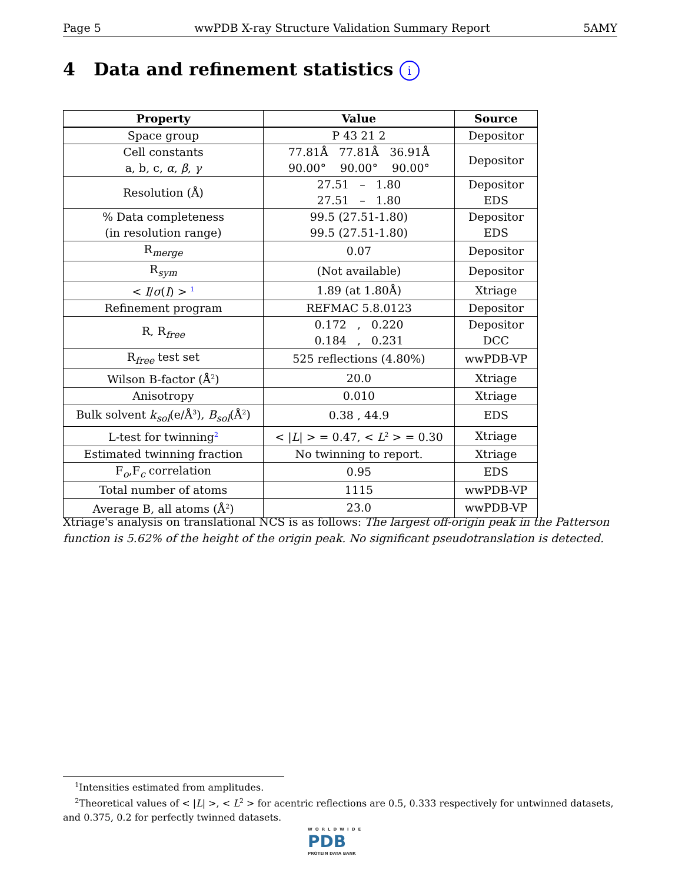Page 5 wwPDB X-ray Structure Validation Summary Report 5AMY
4 Data and refinement statistics i
| Property | Value | Source |
| --- | --- | --- |
| Space group | P 43 21 2 | Depositor |
| Cell constants a, b, c, α , β , γ | 77.81Å 77.81Å 36.91Å 90.00° 90.00° 90.00° | Depositor |
| Resolution (Å) | 27.51 – 1.80 27.51 – 1.80 | Depositor EDS |
| % Data completeness (in resolution range) | 99.5 (27.51-1.80) 99.5 (27.51-1.80) | Depositor EDS |
| R<sub>merge</sub> | 0.07 | Depositor |
| R<sub>sym</sub> | (Not available) | Depositor |
| < I / σ ( I ) > <sup>1</sup> | 1.89 (at 1.80Å) | Xtriage |
| Refinement program | REFMAC 5.8.0123 | Depositor |
| R, R<sub>free</sub> | 0.172 , 0.220 0.184 , 0.231 | Depositor DCC |
| R<sub>free</sub> test set | 525 reflections (4.80%) | wwPDB-VP |
| Wilson B-factor (Å<sup>2</sup>) | 20.0 | Xtriage |
| Anisotropy | 0.010 | Xtriage |
| Bulk solvent k<sub>sol</sub> (e/Å<sup>3</sup>), B<sub>sol</sub> (Å<sup>2</sup>) | 0.38 , 44.9 | EDS |
| L-test for twinning<sup>2</sup> | < / L / > = 0.47, < L<sup>2</sup> > = 0.30 | Xtriage |
| Estimated twinning fraction | No twinning to report. | Xtriage |
| F<sub>o</sub>,F<sub>c</sub> correlation | 0.95 | EDS |
| Total number of atoms | 1115 | wwPDB-VP |
| Average B, all atoms (Å<sup>2</sup>) | 23.0 | wwPDB-VP |
Xtriage's analysis on translational NCS is as follows: The largest off-origin peak in the Patterson function is 5.62% of the height of the origin peak. No significant pseudotranslation is detected.
<sup>1</sup> Intensities estimated from amplitudes.
<sup>2</sup> Theoretical values of < |L| >, < L<sup>2</sup> > for acentric reflections are 0.5, 0.333 respectively for untwinned datasets, and 0.375, 0.2 for perfectly twinned datasets.
WORLDWIDE
PDB
PROTEIN DATA BANK